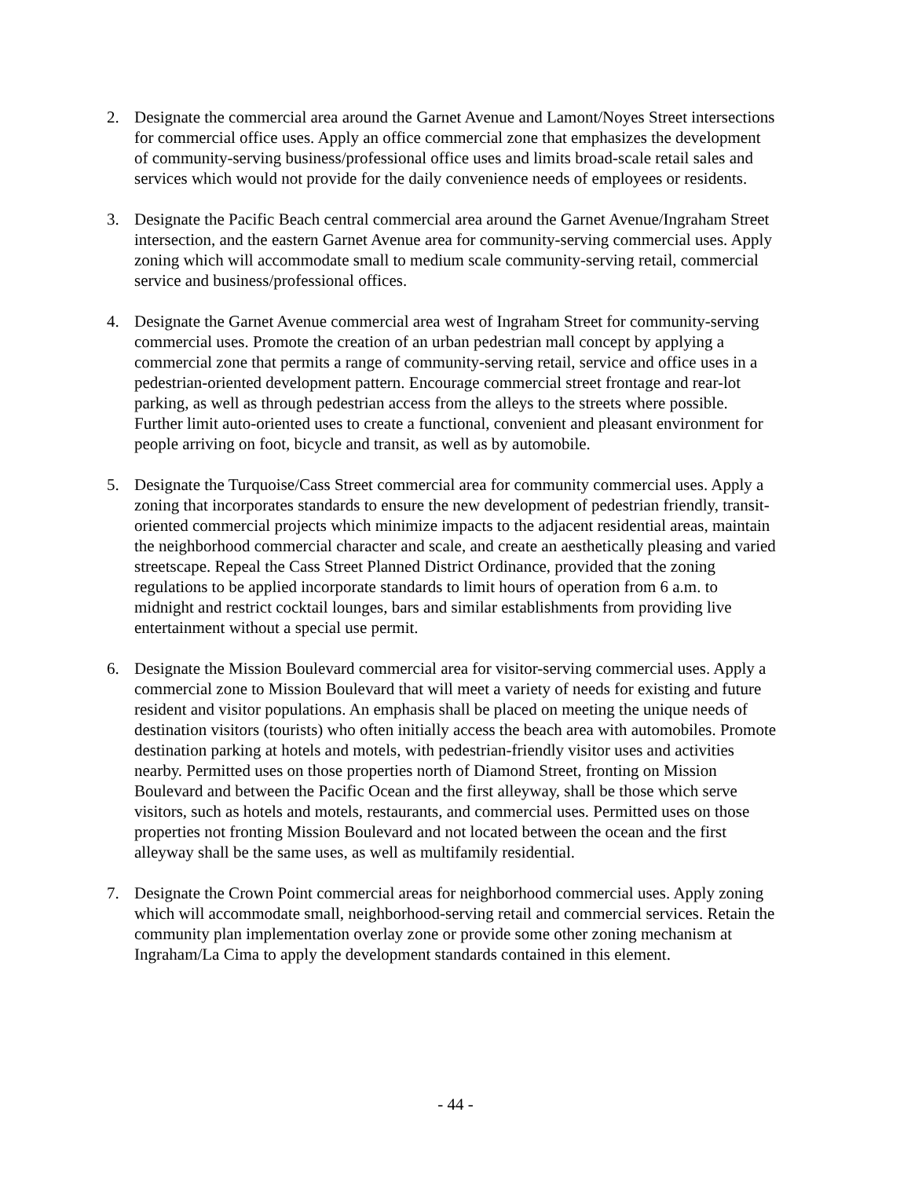2. Designate the commercial area around the Garnet Avenue and Lamont/Noyes Street intersections for commercial office uses. Apply an office commercial zone that emphasizes the development of community-serving business/professional office uses and limits broad-scale retail sales and services which would not provide for the daily convenience needs of employees or residents.
3. Designate the Pacific Beach central commercial area around the Garnet Avenue/Ingraham Street intersection, and the eastern Garnet Avenue area for community-serving commercial uses. Apply zoning which will accommodate small to medium scale community-serving retail, commercial service and business/professional offices.
4. Designate the Garnet Avenue commercial area west of Ingraham Street for community-serving commercial uses. Promote the creation of an urban pedestrian mall concept by applying a commercial zone that permits a range of community-serving retail, service and office uses in a pedestrian-oriented development pattern. Encourage commercial street frontage and rear-lot parking, as well as through pedestrian access from the alleys to the streets where possible. Further limit auto-oriented uses to create a functional, convenient and pleasant environment for people arriving on foot, bicycle and transit, as well as by automobile.
5. Designate the Turquoise/Cass Street commercial area for community commercial uses. Apply a zoning that incorporates standards to ensure the new development of pedestrian friendly, transit-oriented commercial projects which minimize impacts to the adjacent residential areas, maintain the neighborhood commercial character and scale, and create an aesthetically pleasing and varied streetscape. Repeal the Cass Street Planned District Ordinance, provided that the zoning regulations to be applied incorporate standards to limit hours of operation from 6 a.m. to midnight and restrict cocktail lounges, bars and similar establishments from providing live entertainment without a special use permit.
6. Designate the Mission Boulevard commercial area for visitor-serving commercial uses. Apply a commercial zone to Mission Boulevard that will meet a variety of needs for existing and future resident and visitor populations. An emphasis shall be placed on meeting the unique needs of destination visitors (tourists) who often initially access the beach area with automobiles. Promote destination parking at hotels and motels, with pedestrian-friendly visitor uses and activities nearby. Permitted uses on those properties north of Diamond Street, fronting on Mission Boulevard and between the Pacific Ocean and the first alleyway, shall be those which serve visitors, such as hotels and motels, restaurants, and commercial uses. Permitted uses on those properties not fronting Mission Boulevard and not located between the ocean and the first alleyway shall be the same uses, as well as multifamily residential.
7. Designate the Crown Point commercial areas for neighborhood commercial uses. Apply zoning which will accommodate small, neighborhood-serving retail and commercial services. Retain the community plan implementation overlay zone or provide some other zoning mechanism at Ingraham/La Cima to apply the development standards contained in this element.
- 44 -